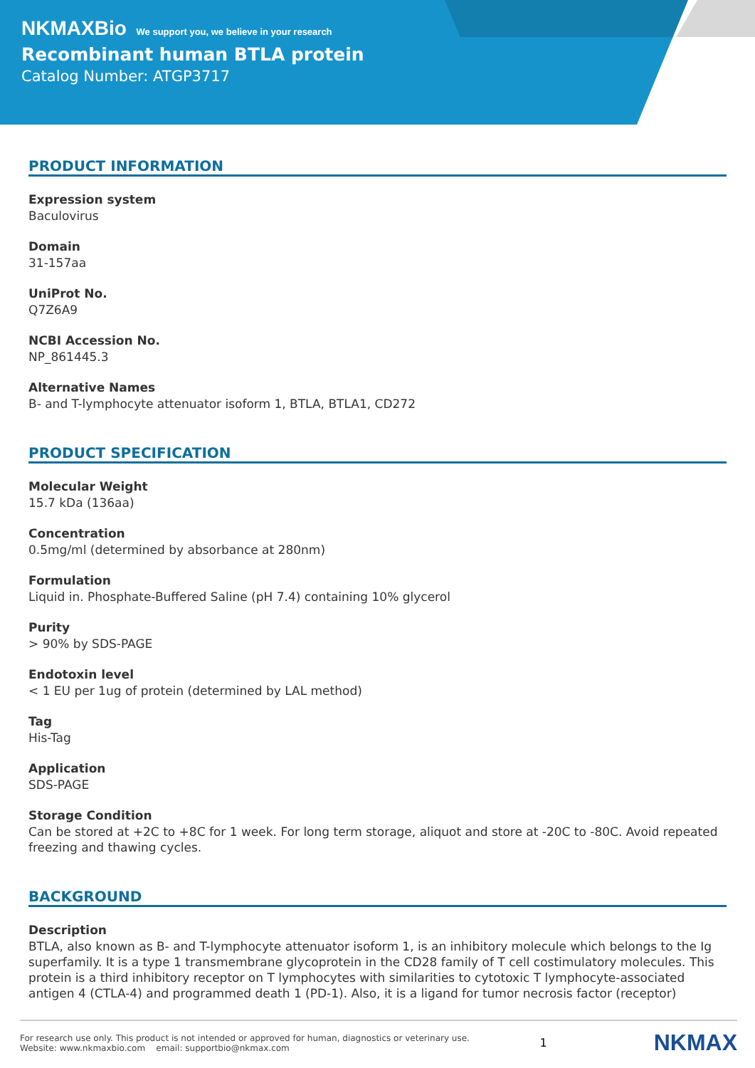NKMAXBio We support you, we believe in your research
Recombinant human BTLA protein
Catalog Number: ATGP3717
PRODUCT INFORMATION
Expression system
Baculovirus
Domain
31-157aa
UniProt No.
Q7Z6A9
NCBI Accession No.
NP_861445.3
Alternative Names
B- and T-lymphocyte attenuator isoform 1, BTLA, BTLA1, CD272
PRODUCT SPECIFICATION
Molecular Weight
15.7 kDa (136aa)
Concentration
0.5mg/ml (determined by absorbance at 280nm)
Formulation
Liquid in. Phosphate-Buffered Saline (pH 7.4) containing 10% glycerol
Purity
> 90% by SDS-PAGE
Endotoxin level
< 1 EU per 1ug of protein (determined by LAL method)
Tag
His-Tag
Application
SDS-PAGE
Storage Condition
Can be stored at +2C to +8C for 1 week. For long term storage, aliquot and store at -20C to -80C. Avoid repeated freezing and thawing cycles.
BACKGROUND
Description
BTLA, also known as B- and T-lymphocyte attenuator isoform 1, is an inhibitory molecule which belongs to the Ig superfamily. It is a type 1 transmembrane glycoprotein in the CD28 family of T cell costimulatory molecules. This protein is a third inhibitory receptor on T lymphocytes with similarities to cytotoxic T lymphocyte-associated antigen 4 (CTLA-4) and programmed death 1 (PD-1). Also, it is a ligand for tumor necrosis factor (receptor)
For research use only. This product is not intended or approved for human, diagnostics or veterinary use.
Website: www.nkmaxbio.com email: supportbio@nkmax.com
1
NKMAX